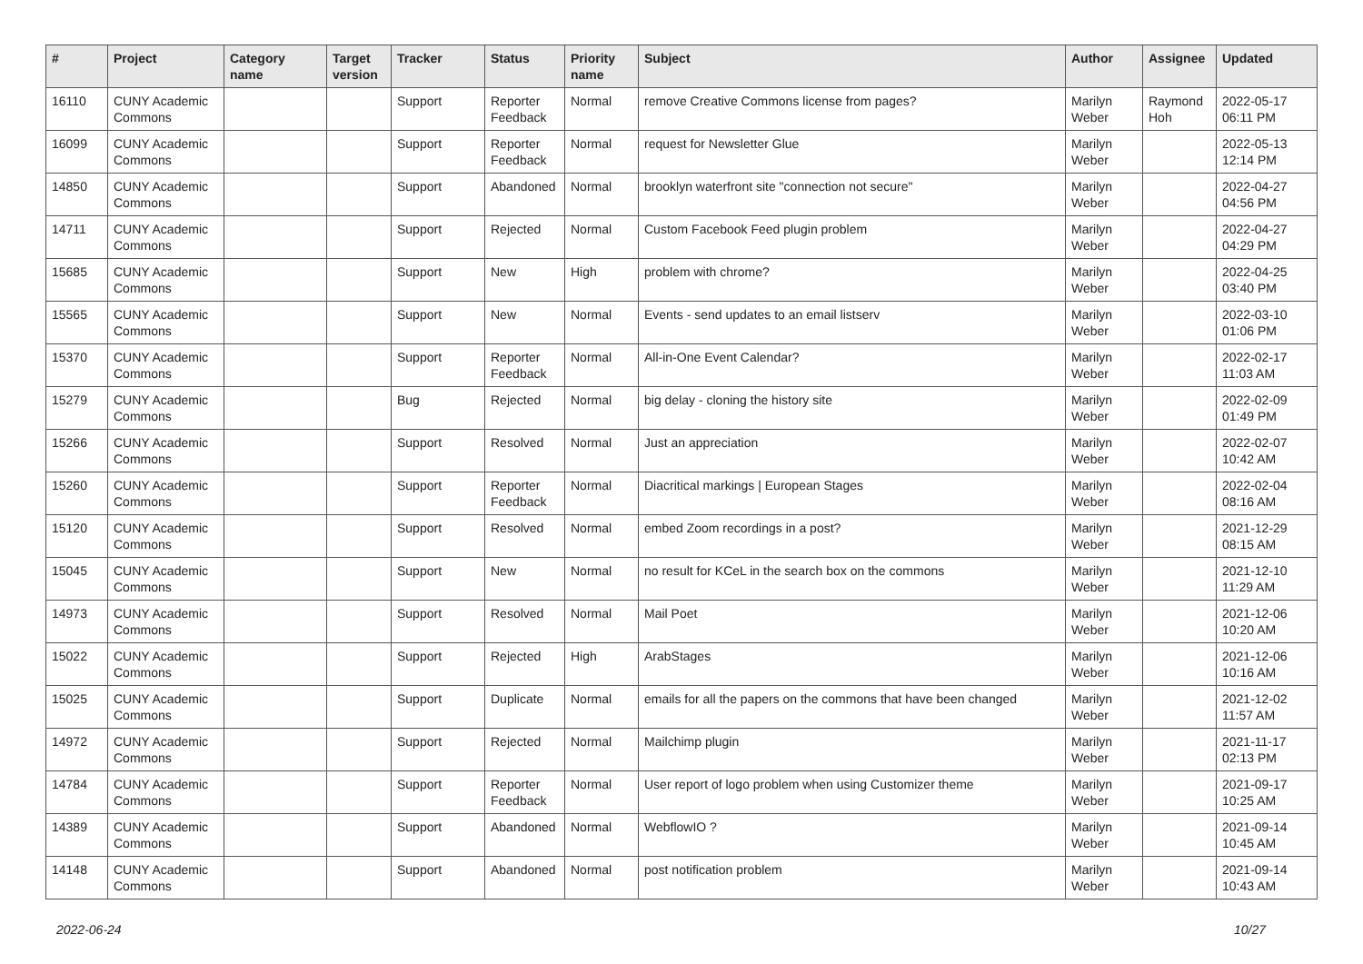| # | Project | Category name | Target version | Tracker | Status | Priority name | Subject | Author | Assignee | Updated |
| --- | --- | --- | --- | --- | --- | --- | --- | --- | --- | --- |
| 16110 | CUNY Academic Commons | | | Support | Reporter Feedback | Normal | remove Creative Commons license from pages? | Marilyn Weber | Raymond Hoh | 2022-05-17 06:11 PM |
| 16099 | CUNY Academic Commons | | | Support | Reporter Feedback | Normal | request for Newsletter Glue | Marilyn Weber | | 2022-05-13 12:14 PM |
| 14850 | CUNY Academic Commons | | | Support | Abandoned | Normal | brooklyn waterfront site "connection not secure" | Marilyn Weber | | 2022-04-27 04:56 PM |
| 14711 | CUNY Academic Commons | | | Support | Rejected | Normal | Custom Facebook Feed plugin problem | Marilyn Weber | | 2022-04-27 04:29 PM |
| 15685 | CUNY Academic Commons | | | Support | New | High | problem with chrome? | Marilyn Weber | | 2022-04-25 03:40 PM |
| 15565 | CUNY Academic Commons | | | Support | New | Normal | Events - send updates to an email listserv | Marilyn Weber | | 2022-03-10 01:06 PM |
| 15370 | CUNY Academic Commons | | | Support | Reporter Feedback | Normal | All-in-One Event Calendar? | Marilyn Weber | | 2022-02-17 11:03 AM |
| 15279 | CUNY Academic Commons | | | Bug | Rejected | Normal | big delay - cloning the history site | Marilyn Weber | | 2022-02-09 01:49 PM |
| 15266 | CUNY Academic Commons | | | Support | Resolved | Normal | Just an appreciation | Marilyn Weber | | 2022-02-07 10:42 AM |
| 15260 | CUNY Academic Commons | | | Support | Reporter Feedback | Normal | Diacritical markings / European Stages | Marilyn Weber | | 2022-02-04 08:16 AM |
| 15120 | CUNY Academic Commons | | | Support | Resolved | Normal | embed Zoom recordings in a post? | Marilyn Weber | | 2021-12-29 08:15 AM |
| 15045 | CUNY Academic Commons | | | Support | New | Normal | no result for KCeL in the search box on the commons | Marilyn Weber | | 2021-12-10 11:29 AM |
| 14973 | CUNY Academic Commons | | | Support | Resolved | Normal | Mail Poet | Marilyn Weber | | 2021-12-06 10:20 AM |
| 15022 | CUNY Academic Commons | | | Support | Rejected | High | ArabStages | Marilyn Weber | | 2021-12-06 10:16 AM |
| 15025 | CUNY Academic Commons | | | Support | Duplicate | Normal | emails for all the papers on the commons that have been changed | Marilyn Weber | | 2021-12-02 11:57 AM |
| 14972 | CUNY Academic Commons | | | Support | Rejected | Normal | Mailchimp plugin | Marilyn Weber | | 2021-11-17 02:13 PM |
| 14784 | CUNY Academic Commons | | | Support | Reporter Feedback | Normal | User report of logo problem when using Customizer theme | Marilyn Weber | | 2021-09-17 10:25 AM |
| 14389 | CUNY Academic Commons | | | Support | Abandoned | Normal | WebflowIO ? | Marilyn Weber | | 2021-09-14 10:45 AM |
| 14148 | CUNY Academic Commons | | | Support | Abandoned | Normal | post notification problem | Marilyn Weber | | 2021-09-14 10:43 AM |
2022-06-24 10/27